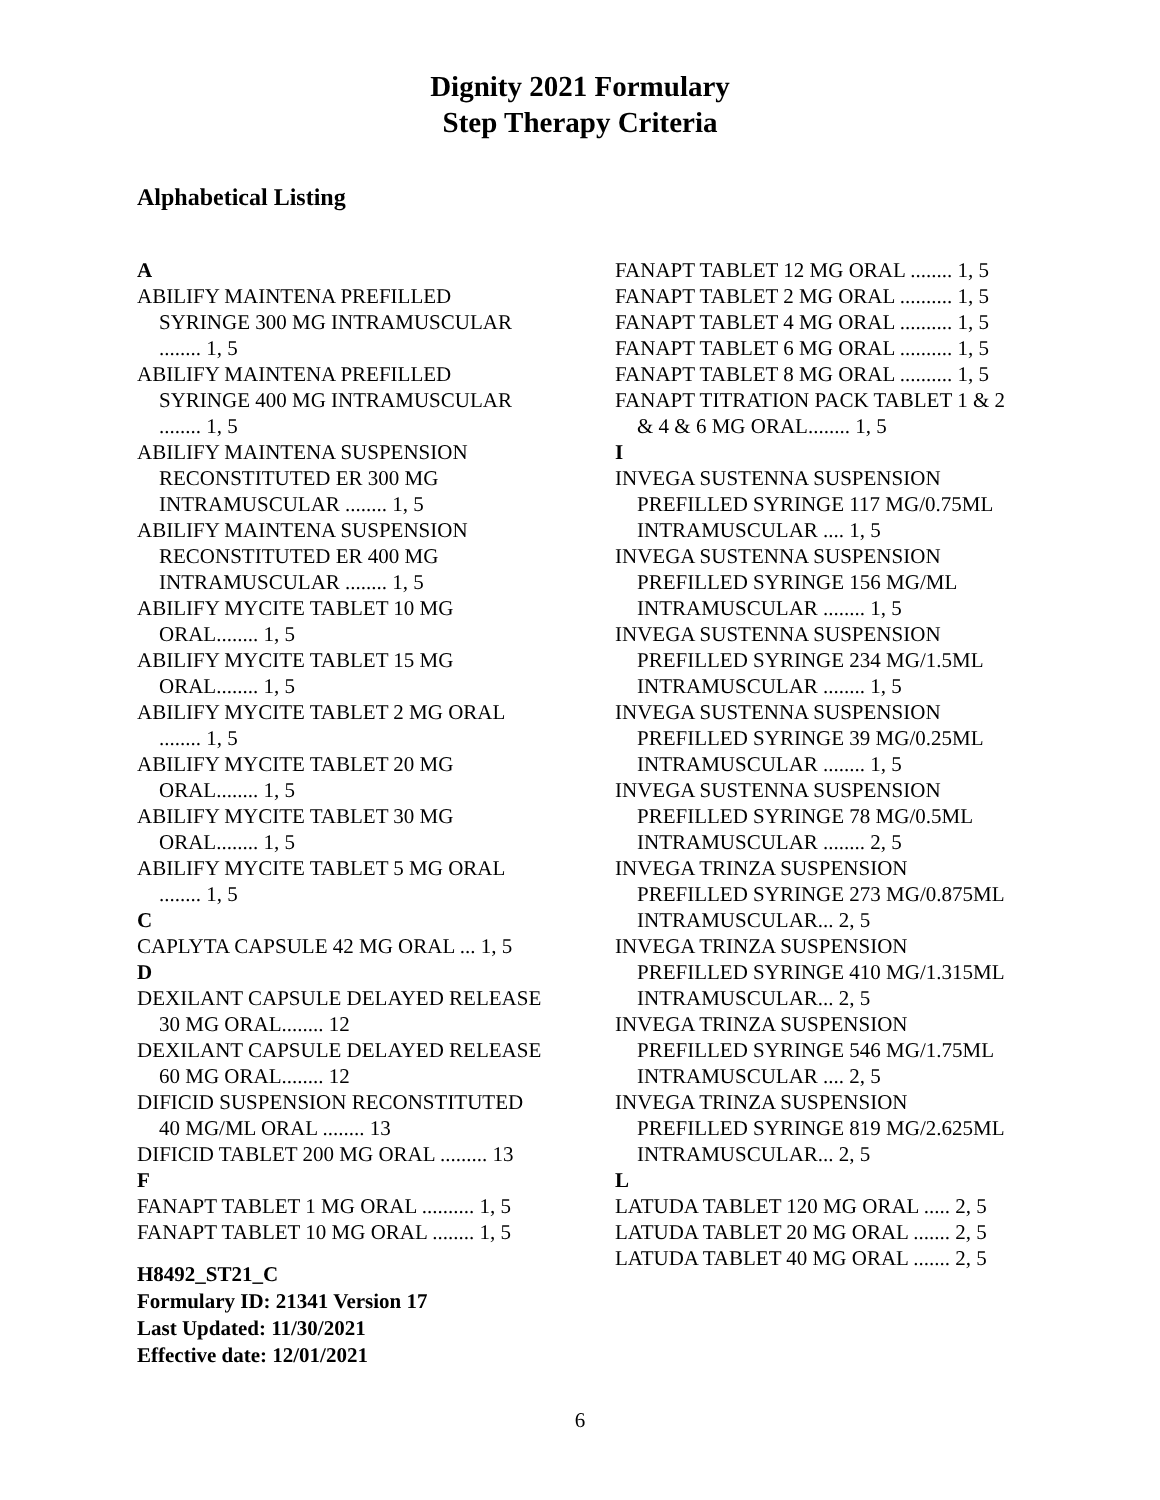Dignity 2021 Formulary
Step Therapy Criteria
Alphabetical Listing
A
ABILIFY MAINTENA PREFILLED SYRINGE 300 MG INTRAMUSCULAR ........ 1, 5
ABILIFY MAINTENA PREFILLED SYRINGE 400 MG INTRAMUSCULAR ........ 1, 5
ABILIFY MAINTENA SUSPENSION RECONSTITUTED ER 300 MG INTRAMUSCULAR ........ 1, 5
ABILIFY MAINTENA SUSPENSION RECONSTITUTED ER 400 MG INTRAMUSCULAR ........ 1, 5
ABILIFY MYCITE TABLET 10 MG ORAL........ 1, 5
ABILIFY MYCITE TABLET 15 MG ORAL........ 1, 5
ABILIFY MYCITE TABLET 2 MG ORAL ........ 1, 5
ABILIFY MYCITE TABLET 20 MG ORAL........ 1, 5
ABILIFY MYCITE TABLET 30 MG ORAL........ 1, 5
ABILIFY MYCITE TABLET 5 MG ORAL ........ 1, 5
C
CAPLYTA CAPSULE 42 MG ORAL ... 1, 5
D
DEXILANT CAPSULE DELAYED RELEASE 30 MG ORAL........ 12
DEXILANT CAPSULE DELAYED RELEASE 60 MG ORAL........ 12
DIFICID SUSPENSION RECONSTITUTED 40 MG/ML ORAL ........ 13
DIFICID TABLET 200 MG ORAL ......... 13
F
FANAPT TABLET 1 MG ORAL .......... 1, 5
FANAPT TABLET 10 MG ORAL ........ 1, 5
H8492_ST21_C
Formulary ID: 21341 Version 17
Last Updated: 11/30/2021
Effective date: 12/01/2021
FANAPT TABLET 12 MG ORAL ........ 1, 5
FANAPT TABLET 2 MG ORAL .......... 1, 5
FANAPT TABLET 4 MG ORAL .......... 1, 5
FANAPT TABLET 6 MG ORAL .......... 1, 5
FANAPT TABLET 8 MG ORAL .......... 1, 5
FANAPT TITRATION PACK TABLET 1 & 2 & 4 & 6 MG ORAL........ 1, 5
I
INVEGA SUSTENNA SUSPENSION PREFILLED SYRINGE 117 MG/0.75ML INTRAMUSCULAR .... 1, 5
INVEGA SUSTENNA SUSPENSION PREFILLED SYRINGE 156 MG/ML INTRAMUSCULAR ........ 1, 5
INVEGA SUSTENNA SUSPENSION PREFILLED SYRINGE 234 MG/1.5ML INTRAMUSCULAR ........ 1, 5
INVEGA SUSTENNA SUSPENSION PREFILLED SYRINGE 39 MG/0.25ML INTRAMUSCULAR ........ 1, 5
INVEGA SUSTENNA SUSPENSION PREFILLED SYRINGE 78 MG/0.5ML INTRAMUSCULAR ........ 2, 5
INVEGA TRINZA SUSPENSION PREFILLED SYRINGE 273 MG/0.875ML INTRAMUSCULAR... 2, 5
INVEGA TRINZA SUSPENSION PREFILLED SYRINGE 410 MG/1.315ML INTRAMUSCULAR... 2, 5
INVEGA TRINZA SUSPENSION PREFILLED SYRINGE 546 MG/1.75ML INTRAMUSCULAR .... 2, 5
INVEGA TRINZA SUSPENSION PREFILLED SYRINGE 819 MG/2.625ML INTRAMUSCULAR... 2, 5
L
LATUDA TABLET 120 MG ORAL ..... 2, 5
LATUDA TABLET 20 MG ORAL ....... 2, 5
LATUDA TABLET 40 MG ORAL ....... 2, 5
6